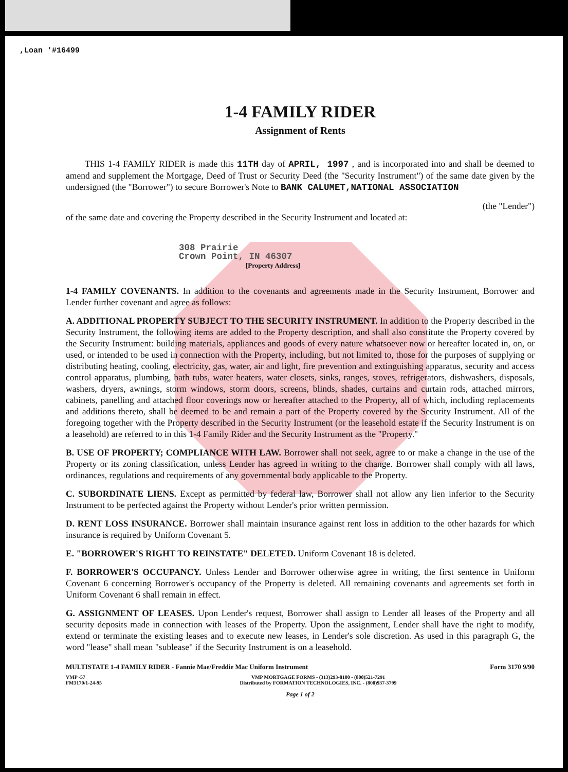,Loan '#16499
1-4 FAMILY RIDER
Assignment of Rents
THIS 1-4 FAMILY RIDER is made this 11TH day of APRIL, 1997 , and is incorporated into and shall be deemed to amend and supplement the Mortgage, Deed of Trust or Security Deed (the "Security Instrument") of the same date given by the undersigned (the "Borrower") to secure Borrower's Note to BANK CALUMET,NATIONAL ASSOCIATION
(the "Lender")
of the same date and covering the Property described in the Security Instrument and located at:
308 Prairie
Crown Point, IN 46307
[Property Address]
1-4 FAMILY COVENANTS. In addition to the covenants and agreements made in the Security Instrument, Borrower and Lender further covenant and agree as follows:
A. ADDITIONAL PROPERTY SUBJECT TO THE SECURITY INSTRUMENT. In addition to the Property described in the Security Instrument, the following items are added to the Property description, and shall also constitute the Property covered by the Security Instrument: building materials, appliances and goods of every nature whatsoever now or hereafter located in, on, or used, or intended to be used in connection with the Property, including, but not limited to, those for the purposes of supplying or distributing heating, cooling, electricity, gas, water, air and light, fire prevention and extinguishing apparatus, security and access control apparatus, plumbing, bath tubs, water heaters, water closets, sinks, ranges, stoves, refrigerators, dishwashers, disposals, washers, dryers, awnings, storm windows, storm doors, screens, blinds, shades, curtains and curtain rods, attached mirrors, cabinets, panelling and attached floor coverings now or hereafter attached to the Property, all of which, including replacements and additions thereto, shall be deemed to be and remain a part of the Property covered by the Security Instrument. All of the foregoing together with the Property described in the Security Instrument (or the leasehold estate if the Security Instrument is on a leasehold) are referred to in this 1-4 Family Rider and the Security Instrument as the "Property."
B. USE OF PROPERTY; COMPLIANCE WITH LAW. Borrower shall not seek, agree to or make a change in the use of the Property or its zoning classification, unless Lender has agreed in writing to the change. Borrower shall comply with all laws, ordinances, regulations and requirements of any governmental body applicable to the Property.
C. SUBORDINATE LIENS. Except as permitted by federal law, Borrower shall not allow any lien inferior to the Security Instrument to be perfected against the Property without Lender's prior written permission.
D. RENT LOSS INSURANCE. Borrower shall maintain insurance against rent loss in addition to the other hazards for which insurance is required by Uniform Covenant 5.
E. "BORROWER'S RIGHT TO REINSTATE" DELETED. Uniform Covenant 18 is deleted.
F. BORROWER'S OCCUPANCY. Unless Lender and Borrower otherwise agree in writing, the first sentence in Uniform Covenant 6 concerning Borrower's occupancy of the Property is deleted. All remaining covenants and agreements set forth in Uniform Covenant 6 shall remain in effect.
G. ASSIGNMENT OF LEASES. Upon Lender's request, Borrower shall assign to Lender all leases of the Property and all security deposits made in connection with leases of the Property. Upon the assignment, Lender shall have the right to modify, extend or terminate the existing leases and to execute new leases, in Lender's sole discretion. As used in this paragraph G, the word "lease" shall mean "sublease" if the Security Instrument is on a leasehold.
MULTISTATE 1-4 FAMILY RIDER - Fannie Mae/Freddie Mac Uniform Instrument Form 3170 9/90
VMP -57
FM3170/1-24-95 VMP MORTGAGE FORMS - (313)293-8100 - (800)521-7291
Distributed by FORMATION TECHNOLOGIES, INC. - (800)937-3799
Page 1 of 2